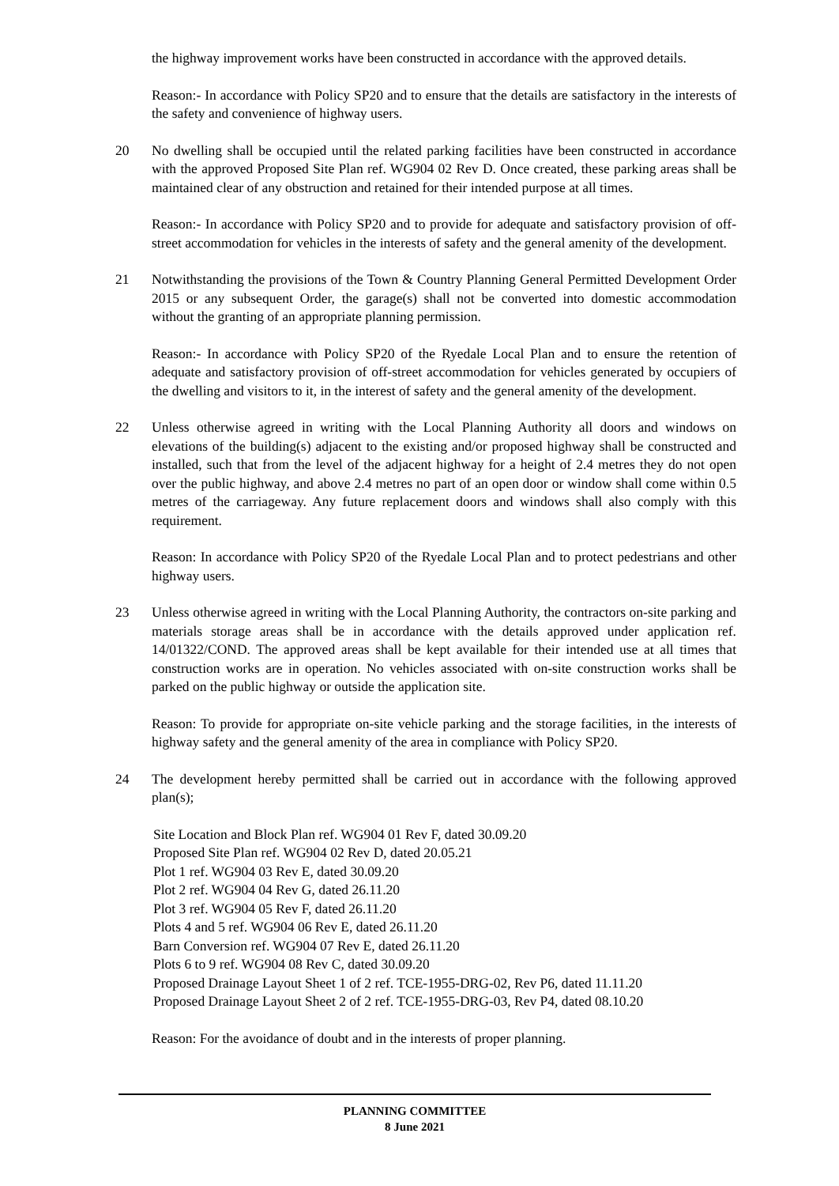the highway improvement works have been constructed in accordance with the approved details.
Reason:- In accordance with Policy SP20 and to ensure that the details are satisfactory in the interests of the safety and convenience of highway users.
20 No dwelling shall be occupied until the related parking facilities have been constructed in accordance with the approved Proposed Site Plan ref. WG904 02 Rev D. Once created, these parking areas shall be maintained clear of any obstruction and retained for their intended purpose at all times.
Reason:- In accordance with Policy SP20 and to provide for adequate and satisfactory provision of off-street accommodation for vehicles in the interests of safety and the general amenity of the development.
21 Notwithstanding the provisions of the Town & Country Planning General Permitted Development Order 2015 or any subsequent Order, the garage(s) shall not be converted into domestic accommodation without the granting of an appropriate planning permission.
Reason:- In accordance with Policy SP20 of the Ryedale Local Plan and to ensure the retention of adequate and satisfactory provision of off-street accommodation for vehicles generated by occupiers of the dwelling and visitors to it, in the interest of safety and the general amenity of the development.
22 Unless otherwise agreed in writing with the Local Planning Authority all doors and windows on elevations of the building(s) adjacent to the existing and/or proposed highway shall be constructed and installed, such that from the level of the adjacent highway for a height of 2.4 metres they do not open over the public highway, and above 2.4 metres no part of an open door or window shall come within 0.5 metres of the carriageway. Any future replacement doors and windows shall also comply with this requirement.
Reason: In accordance with Policy SP20 of the Ryedale Local Plan and to protect pedestrians and other highway users.
23 Unless otherwise agreed in writing with the Local Planning Authority, the contractors on-site parking and materials storage areas shall be in accordance with the details approved under application ref. 14/01322/COND. The approved areas shall be kept available for their intended use at all times that construction works are in operation. No vehicles associated with on-site construction works shall be parked on the public highway or outside the application site.
Reason: To provide for appropriate on-site vehicle parking and the storage facilities, in the interests of highway safety and the general amenity of the area in compliance with Policy SP20.
24 The development hereby permitted shall be carried out in accordance with the following approved plan(s);
Site Location and Block Plan ref. WG904 01 Rev F, dated 30.09.20
Proposed Site Plan ref. WG904 02 Rev D, dated 20.05.21
Plot 1 ref. WG904 03 Rev E, dated 30.09.20
Plot 2 ref. WG904 04 Rev G, dated 26.11.20
Plot 3 ref. WG904 05 Rev F, dated 26.11.20
Plots 4 and 5 ref. WG904 06 Rev E, dated 26.11.20
Barn Conversion ref. WG904 07 Rev E, dated 26.11.20
Plots 6 to 9 ref. WG904 08 Rev C, dated 30.09.20
Proposed Drainage Layout Sheet 1 of 2 ref. TCE-1955-DRG-02, Rev P6, dated 11.11.20
Proposed Drainage Layout Sheet 2 of 2 ref. TCE-1955-DRG-03, Rev P4, dated 08.10.20
Reason: For the avoidance of doubt and in the interests of proper planning.
PLANNING COMMITTEE
8 June 2021